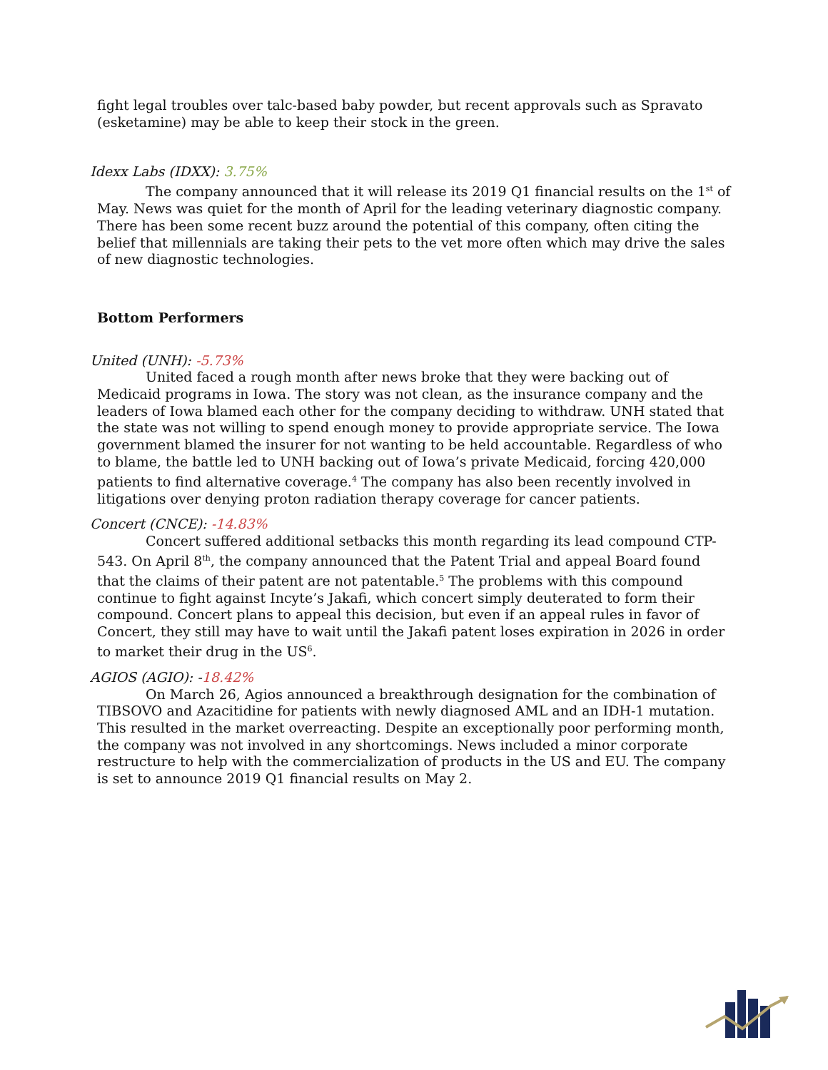fight legal troubles over talc-based baby powder, but recent approvals such as Spravato (esketamine) may be able to keep their stock in the green.
Idexx Labs (IDXX): 3.75%
The company announced that it will release its 2019 Q1 financial results on the 1<sup>st</sup> of May. News was quiet for the month of April for the leading veterinary diagnostic company. There has been some recent buzz around the potential of this company, often citing the belief that millennials are taking their pets to the vet more often which may drive the sales of new diagnostic technologies.
Bottom Performers
United (UNH): -5.73%
United faced a rough month after news broke that they were backing out of Medicaid programs in Iowa. The story was not clean, as the insurance company and the leaders of Iowa blamed each other for the company deciding to withdraw. UNH stated that the state was not willing to spend enough money to provide appropriate service. The Iowa government blamed the insurer for not wanting to be held accountable. Regardless of who to blame, the battle led to UNH backing out of Iowa’s private Medicaid, forcing 420,000 patients to find alternative coverage.<sup>4</sup> The company has also been recently involved in litigations over denying proton radiation therapy coverage for cancer patients.
Concert (CNCE): -14.83%
Concert suffered additional setbacks this month regarding its lead compound CTP-543. On April 8<sup>th</sup>, the company announced that the Patent Trial and appeal Board found that the claims of their patent are not patentable.<sup>5</sup> The problems with this compound continue to fight against Incyte’s Jakafi, which concert simply deuterated to form their compound. Concert plans to appeal this decision, but even if an appeal rules in favor of Concert, they still may have to wait until the Jakafi patent loses expiration in 2026 in order to market their drug in the US<sup>6</sup>.
AGIOS (AGIO): -18.42%
On March 26, Agios announced a breakthrough designation for the combination of TIBSOVO and Azacitidine for patients with newly diagnosed AML and an IDH-1 mutation. This resulted in the market overreacting. Despite an exceptionally poor performing month, the company was not involved in any shortcomings. News included a minor corporate restructure to help with the commercialization of products in the US and EU. The company is set to announce 2019 Q1 financial results on May 2.